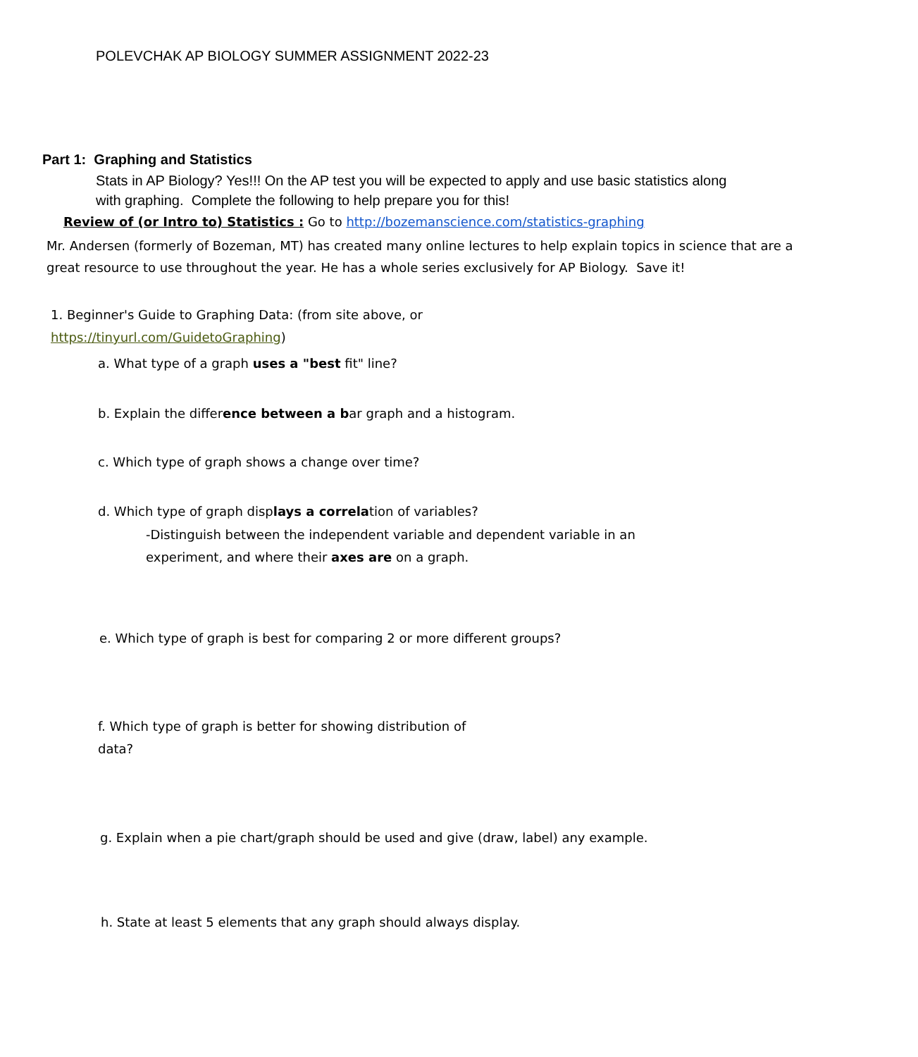POLEVCHAK AP BIOLOGY SUMMER ASSIGNMENT 2022-23
Part 1: Graphing and Statistics
Stats in AP Biology? Yes!!! On the AP test you will be expected to apply and use basic statistics along with graphing. Complete the following to help prepare you for this!
Review of (or Intro to) Statistics : Go to http://bozemanscience.com/statistics-graphing
Mr. Andersen (formerly of Bozeman, MT) has created many online lectures to help explain topics in science that are a great resource to use throughout the year. He has a whole series exclusively for AP Biology. Save it!
1. Beginner's Guide to Graphing Data: (from site above, or https://tinyurl.com/GuidetoGraphing)
a. What type of a graph uses a "best fit" line?
b. Explain the difference between a bar graph and a histogram.
c. Which type of graph shows a change over time?
d. Which type of graph displays a correlation of variables?
-Distinguish between the independent variable and dependent variable in an experiment, and where their axes are on a graph.
e. Which type of graph is best for comparing 2 or more different groups?
f. Which type of graph is better for showing distribution of data?
g. Explain when a pie chart/graph should be used and give (draw, label) any example.
h. State at least 5 elements that any graph should always display.